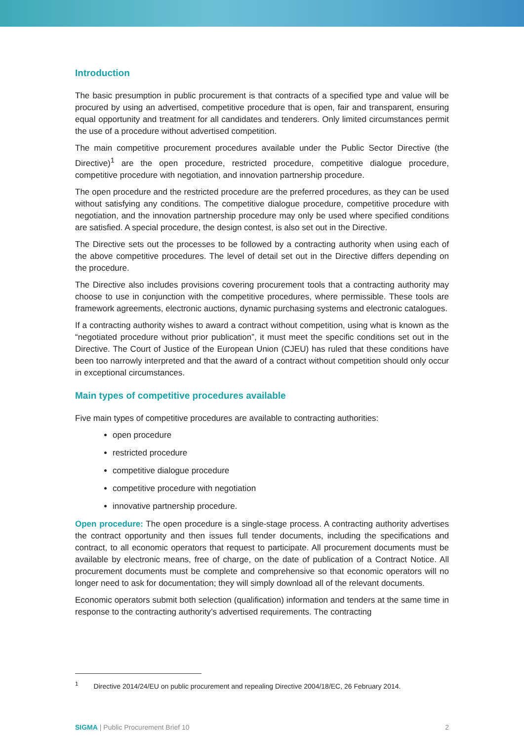Introduction
The basic presumption in public procurement is that contracts of a specified type and value will be procured by using an advertised, competitive procedure that is open, fair and transparent, ensuring equal opportunity and treatment for all candidates and tenderers. Only limited circumstances permit the use of a procedure without advertised competition.
The main competitive procurement procedures available under the Public Sector Directive (the Directive)<sup>1</sup> are the open procedure, restricted procedure, competitive dialogue procedure, competitive procedure with negotiation, and innovation partnership procedure.
The open procedure and the restricted procedure are the preferred procedures, as they can be used without satisfying any conditions. The competitive dialogue procedure, competitive procedure with negotiation, and the innovation partnership procedure may only be used where specified conditions are satisfied. A special procedure, the design contest, is also set out in the Directive.
The Directive sets out the processes to be followed by a contracting authority when using each of the above competitive procedures. The level of detail set out in the Directive differs depending on the procedure.
The Directive also includes provisions covering procurement tools that a contracting authority may choose to use in conjunction with the competitive procedures, where permissible. These tools are framework agreements, electronic auctions, dynamic purchasing systems and electronic catalogues.
If a contracting authority wishes to award a contract without competition, using what is known as the “negotiated procedure without prior publication”, it must meet the specific conditions set out in the Directive. The Court of Justice of the European Union (CJEU) has ruled that these conditions have been too narrowly interpreted and that the award of a contract without competition should only occur in exceptional circumstances.
Main types of competitive procedures available
Five main types of competitive procedures are available to contracting authorities:
open procedure
restricted procedure
competitive dialogue procedure
competitive procedure with negotiation
innovative partnership procedure.
Open procedure: The open procedure is a single-stage process. A contracting authority advertises the contract opportunity and then issues full tender documents, including the specifications and contract, to all economic operators that request to participate. All procurement documents must be available by electronic means, free of charge, on the date of publication of a Contract Notice. All procurement documents must be complete and comprehensive so that economic operators will no longer need to ask for documentation; they will simply download all of the relevant documents.
Economic operators submit both selection (qualification) information and tenders at the same time in response to the contracting authority’s advertised requirements. The contracting
<sup>1</sup> Directive 2014/24/EU on public procurement and repealing Directive 2004/18/EC, 26 February 2014.
SIGMA | Public Procurement Brief 10 2